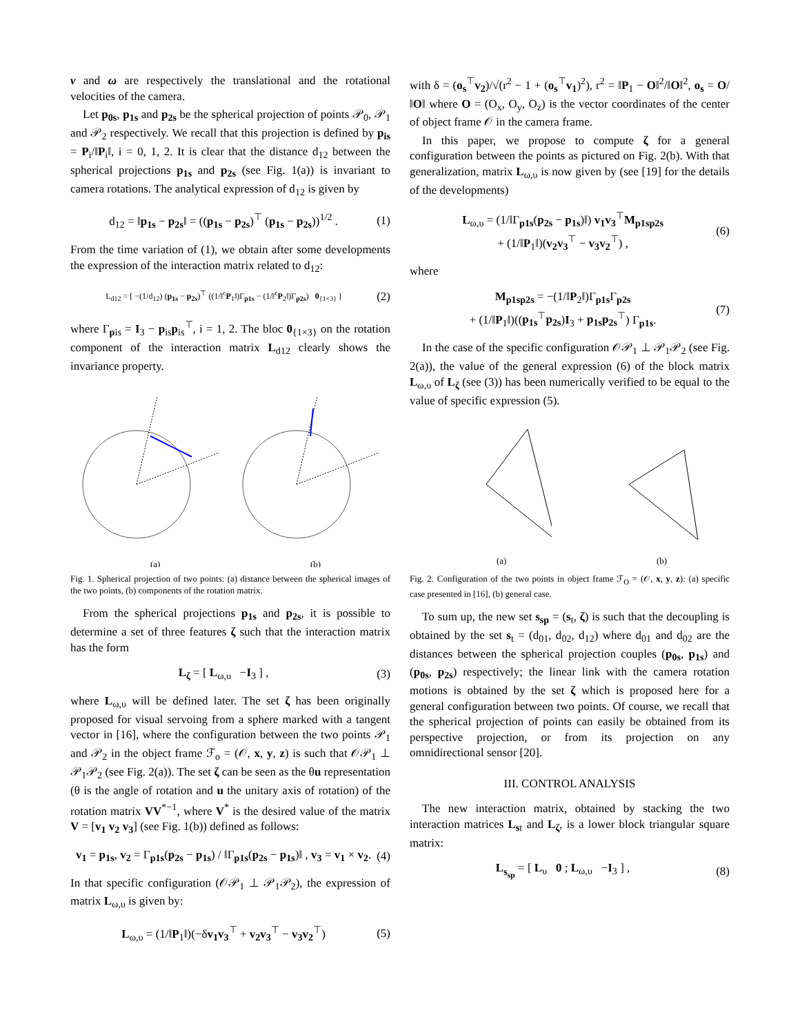v and ω are respectively the translational and the rotational velocities of the camera.
Let p<sub>0s</sub>, p<sub>1s</sub> and p<sub>2s</sub> be the spherical projection of points 𝒫<sub>0</sub>, 𝒫<sub>1</sub> and 𝒫<sub>2</sub> respectively. We recall that this projection is defined by p<sub>is</sub> = P<sub>i</sub>/‖P<sub>i</sub>‖, i = 0, 1, 2. It is clear that the distance d<sub>12</sub> between the spherical projections p<sub>1s</sub> and p<sub>2s</sub> (see Fig. 1(a)) is invariant to camera rotations. The analytical expression of d<sub>12</sub> is given by
d<sub>12</sub> = ‖p<sub>1s</sub> − p<sub>2s</sub>‖ = ((p<sub>1s</sub> − p<sub>2s</sub>)<sup>⊤</sup> (p<sub>1s</sub> − p<sub>2s</sub>))<sup>1/2</sup> . (1)
From the time variation of (1), we obtain after some developments the expression of the interaction matrix related to d<sub>12</sub>:
L<sub>d12</sub> = [ −(1/d<sub>12</sub>) (p<sub>1s</sub> − p<sub>2s</sub>)<sup>⊤</sup> ((1/‖<sup>c</sup>P<sub>1</sub>‖)Γ<sub>p1s</sub> − (1/‖<sup>c</sup>P<sub>2</sub>‖)Γ<sub>p2s</sub>) 0<sub>{1×3}</sub> ] (2)
where Γ<sub>pis</sub> = I<sub>3</sub> − p<sub>is</sub>p<sub>is</sub><sup>⊤</sup>, i = 1, 2. The bloc 0<sub>{1×3}</sub> on the rotation component of the interaction matrix L<sub>d12</sub> clearly shows the invariance property.
(a)
(b)
Fig. 1. Spherical projection of two points: (a) distance between the spherical images of the two points, (b) components of the rotation matrix.
From the spherical projections p<sub>1s</sub> and p<sub>2s</sub>, it is possible to determine a set of three features ζ such that the interaction matrix has the form
L<sub>ζ</sub> = [ L<sub>ω,υ</sub> −I<sub>3</sub> ] , (3)
where L<sub>ω,υ</sub> will be defined later. The set ζ has been originally proposed for visual servoing from a sphere marked with a tangent vector in [16], where the configuration between the two points 𝒫<sub>1</sub> and 𝒫<sub>2</sub> in the object frame ℱ<sub>o</sub> = (𝒪, x, y, z) is such that 𝒪𝒫<sub>1</sub> ⊥ 𝒫<sub>1</sub>𝒫<sub>2</sub> (see Fig. 2(a)). The set ζ can be seen as the θu representation (θ is the angle of rotation and u the unitary axis of rotation) of the rotation matrix VV<sup>*−1</sup>, where V<sup>*</sup> is the desired value of the matrix V = [v<sub>1</sub> v<sub>2</sub> v<sub>3</sub>] (see Fig. 1(b)) defined as follows:
v<sub>1</sub> = p<sub>1s</sub>, v<sub>2</sub> = Γ<sub>p1s</sub>(p<sub>2s</sub> − p<sub>1s</sub>) / ‖Γ<sub>p1s</sub>(p<sub>2s</sub> − p<sub>1s</sub>)‖ , v<sub>3</sub> = v<sub>1</sub> × v<sub>2</sub>. (4)
In that specific configuration (𝒪𝒫<sub>1</sub> ⊥ 𝒫<sub>1</sub>𝒫<sub>2</sub>), the expression of matrix L<sub>ω,υ</sub> is given by:
L<sub>ω,υ</sub> = (1/‖P<sub>1</sub>‖)(−δv<sub>1</sub>v<sub>3</sub><sup>⊤</sup> + v<sub>2</sub>v<sub>3</sub><sup>⊤</sup> − v<sub>3</sub>v<sub>2</sub><sup>⊤</sup>) (5)
with δ = (o<sub>s</sub><sup>⊤</sup>v<sub>2</sub>)/√(r<sup>2</sup> − 1 + (o<sub>s</sub><sup>⊤</sup>v<sub>1</sub>)<sup>2</sup>), r<sup>2</sup> = ‖P<sub>1</sub> − O‖<sup>2</sup>/‖O‖<sup>2</sup>, o<sub>s</sub> = O/‖O‖ where O = (O<sub>x</sub>, O<sub>y</sub>, O<sub>z</sub>) is the vector coordinates of the center of object frame 𝒪 in the camera frame.
In this paper, we propose to compute ζ for a general configuration between the points as pictured on Fig. 2(b). With that generalization, matrix L<sub>ω,υ</sub> is now given by (see [19] for the details of the developments)
L<sub>ω,υ</sub> = (1/‖Γ<sub>p1s</sub>(p<sub>2s</sub> − p<sub>1s</sub>)‖) v<sub>1</sub>v<sub>3</sub><sup>⊤</sup>M<sub>p1sp2s</sub>
+ (1/‖P<sub>1</sub>‖)(v<sub>2</sub>v<sub>3</sub><sup>⊤</sup> − v<sub>3</sub>v<sub>2</sub><sup>⊤</sup>) , (6)
where
M<sub>p1sp2s</sub> = −(1/‖P<sub>2</sub>‖)Γ<sub>p1s</sub>Γ<sub>p2s</sub>
+ (1/‖P<sub>1</sub>‖)((p<sub>1s</sub><sup>⊤</sup>p<sub>2s</sub>)I<sub>3</sub> + p<sub>1s</sub>p<sub>2s</sub><sup>⊤</sup>) Γ<sub>p1s</sub>. (7)
In the case of the specific configuration 𝒪𝒫<sub>1</sub> ⊥ 𝒫<sub>1</sub>𝒫<sub>2</sub> (see Fig. 2(a)), the value of the general expression (6) of the block matrix L<sub>ω,υ</sub> of L<sub>ζ</sub> (see (3)) has been numerically verified to be equal to the value of specific expression (5).
(a)
(b)
Fig. 2. Configuration of the two points in object frame ℱ<sub>O</sub> = (𝒪, x, y, z): (a) specific case presented in [16], (b) general case.
To sum up, the new set s<sub>sp</sub> = (s<sub>t</sub>, ζ) is such that the decoupling is obtained by the set s<sub>t</sub> = (d<sub>01</sub>, d<sub>02</sub>, d<sub>12</sub>) where d<sub>01</sub> and d<sub>02</sub> are the distances between the spherical projection couples (p<sub>0s</sub>, p<sub>1s</sub>) and (p<sub>0s</sub>, p<sub>2s</sub>) respectively; the linear link with the camera rotation motions is obtained by the set ζ which is proposed here for a general configuration between two points. Of course, we recall that the spherical projection of points can easily be obtained from its perspective projection, or from its projection on any omnidirectional sensor [20].
III. CONTROL ANALYSIS
The new interaction matrix, obtained by stacking the two interaction matrices L<sub>st</sub> and L<sub>ζ</sub>, is a lower block triangular square matrix:
L<sub>s<sub>sp</sub></sub> = [ L<sub>υ</sub> 0 ; L<sub>ω,υ</sub> −I<sub>3</sub> ] , (8)